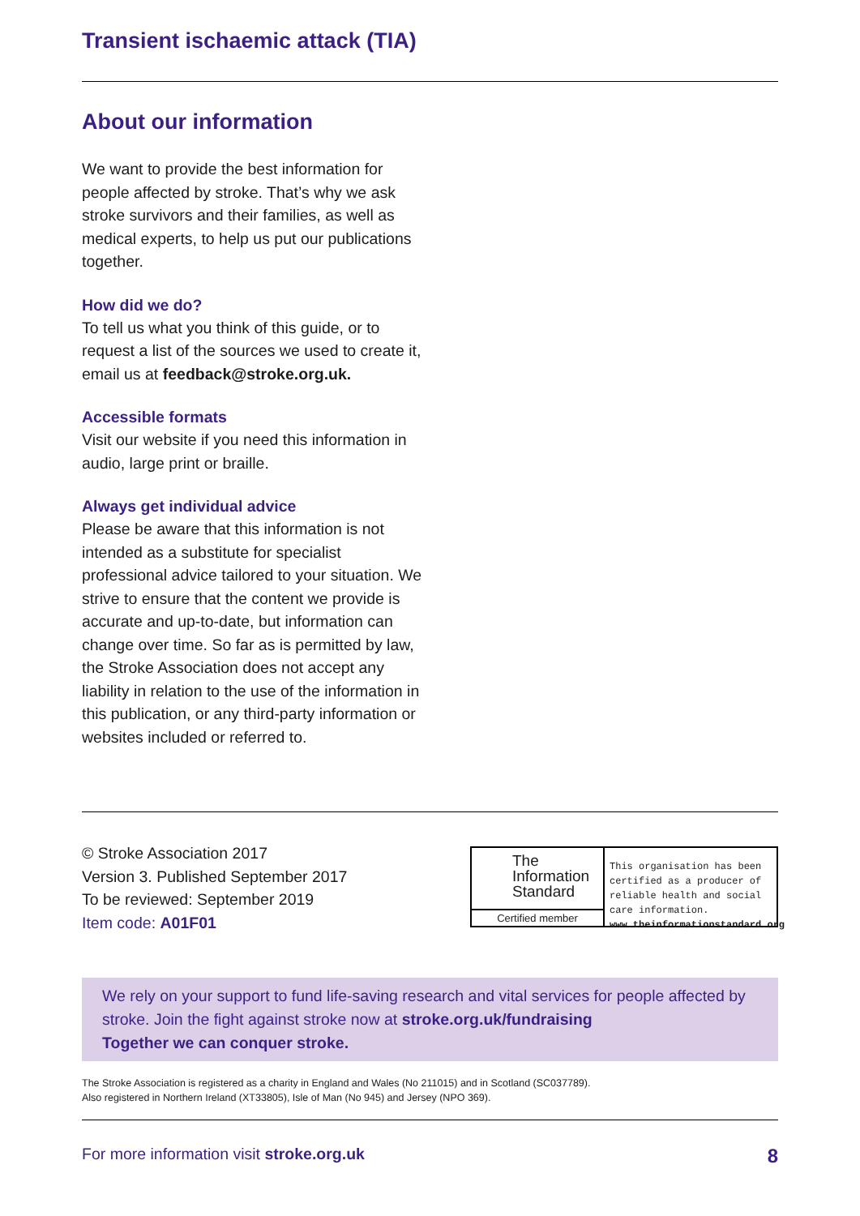Transient ischaemic attack (TIA)
About our information
We want to provide the best information for people affected by stroke. That’s why we ask stroke survivors and their families, as well as medical experts, to help us put our publications together.
How did we do?
To tell us what you think of this guide, or to request a list of the sources we used to create it, email us at feedback@stroke.org.uk.
Accessible formats
Visit our website if you need this information in audio, large print or braille.
Always get individual advice
Please be aware that this information is not intended as a substitute for specialist professional advice tailored to your situation. We strive to ensure that the content we provide is accurate and up-to-date, but information can change over time. So far as is permitted by law, the Stroke Association does not accept any liability in relation to the use of the information in this publication, or any third-party information or websites included or referred to.
© Stroke Association 2017
Version 3. Published September 2017
To be reviewed: September 2019
Item code: A01F01
The
Information
Standard
Certified member
This organisation has been certified as a producer of reliable health and social care information.
www.theinformationstandard.org
We rely on your support to fund life-saving research and vital services for people affected by stroke. Join the fight against stroke now at stroke.org.uk/fundraising
Together we can conquer stroke.
The Stroke Association is registered as a charity in England and Wales (No 211015) and in Scotland (SC037789).
Also registered in Northern Ireland (XT33805), Isle of Man (No 945) and Jersey (NPO 369).
For more information visit stroke.org.uk 8